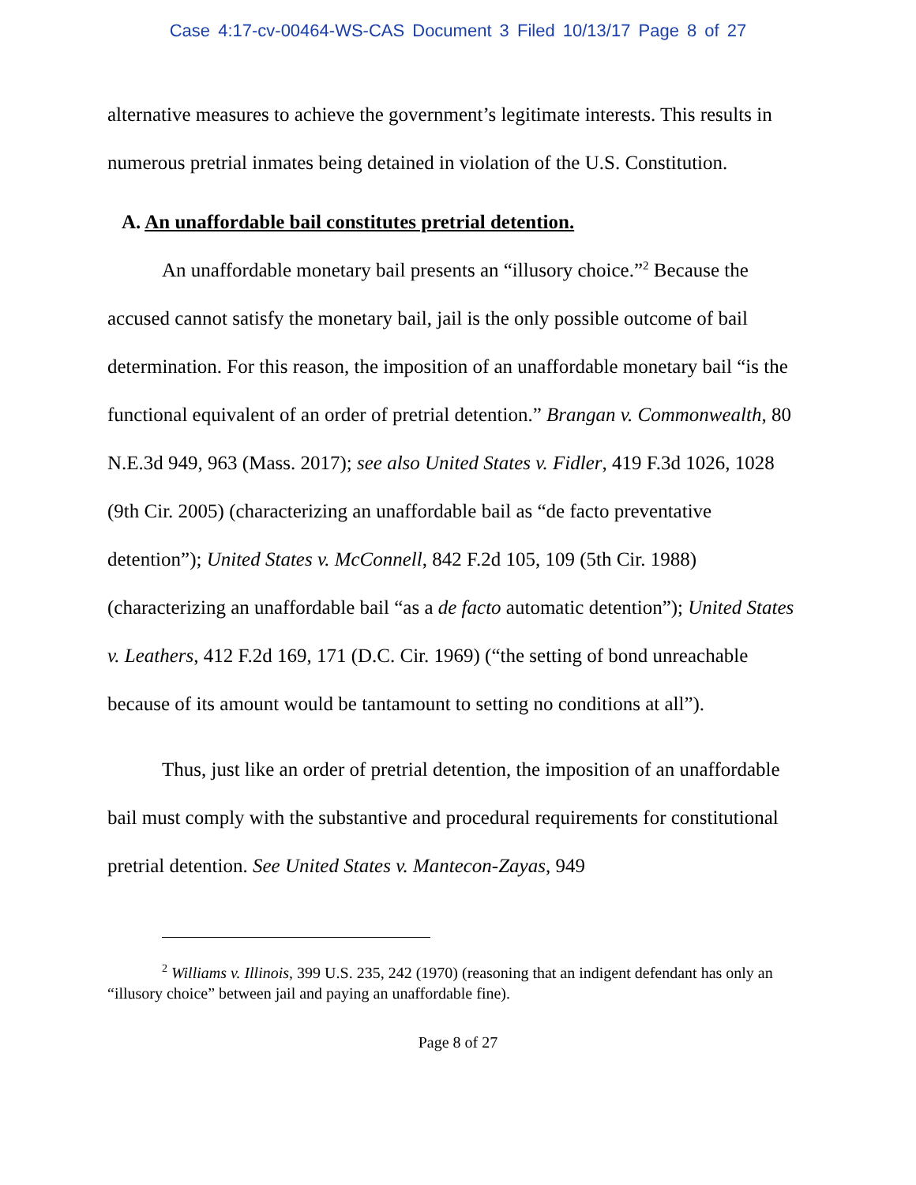Case 4:17-cv-00464-WS-CAS Document 3 Filed 10/13/17 Page 8 of 27
alternative measures to achieve the government’s legitimate interests. This results in numerous pretrial inmates being detained in violation of the U.S. Constitution.
A. An unaffordable bail constitutes pretrial detention.
An unaffordable monetary bail presents an “illusory choice.”<sup>2</sup> Because the accused cannot satisfy the monetary bail, jail is the only possible outcome of bail determination. For this reason, the imposition of an unaffordable monetary bail “is the functional equivalent of an order of pretrial detention.” Brangan v. Commonwealth, 80 N.E.3d 949, 963 (Mass. 2017); see also United States v. Fidler, 419 F.3d 1026, 1028 (9th Cir. 2005) (characterizing an unaffordable bail as “de facto preventative detention”); United States v. McConnell, 842 F.2d 105, 109 (5th Cir. 1988) (characterizing an unaffordable bail “as a de facto automatic detention”); United States v. Leathers, 412 F.2d 169, 171 (D.C. Cir. 1969) (“the setting of bond unreachable because of its amount would be tantamount to setting no conditions at all”).
Thus, just like an order of pretrial detention, the imposition of an unaffordable bail must comply with the substantive and procedural requirements for constitutional pretrial detention. See United States v. Mantecon-Zayas, 949
<sup>2</sup> Williams v. Illinois, 399 U.S. 235, 242 (1970) (reasoning that an indigent defendant has only an “illusory choice” between jail and paying an unaffordable fine).
Page 8 of 27